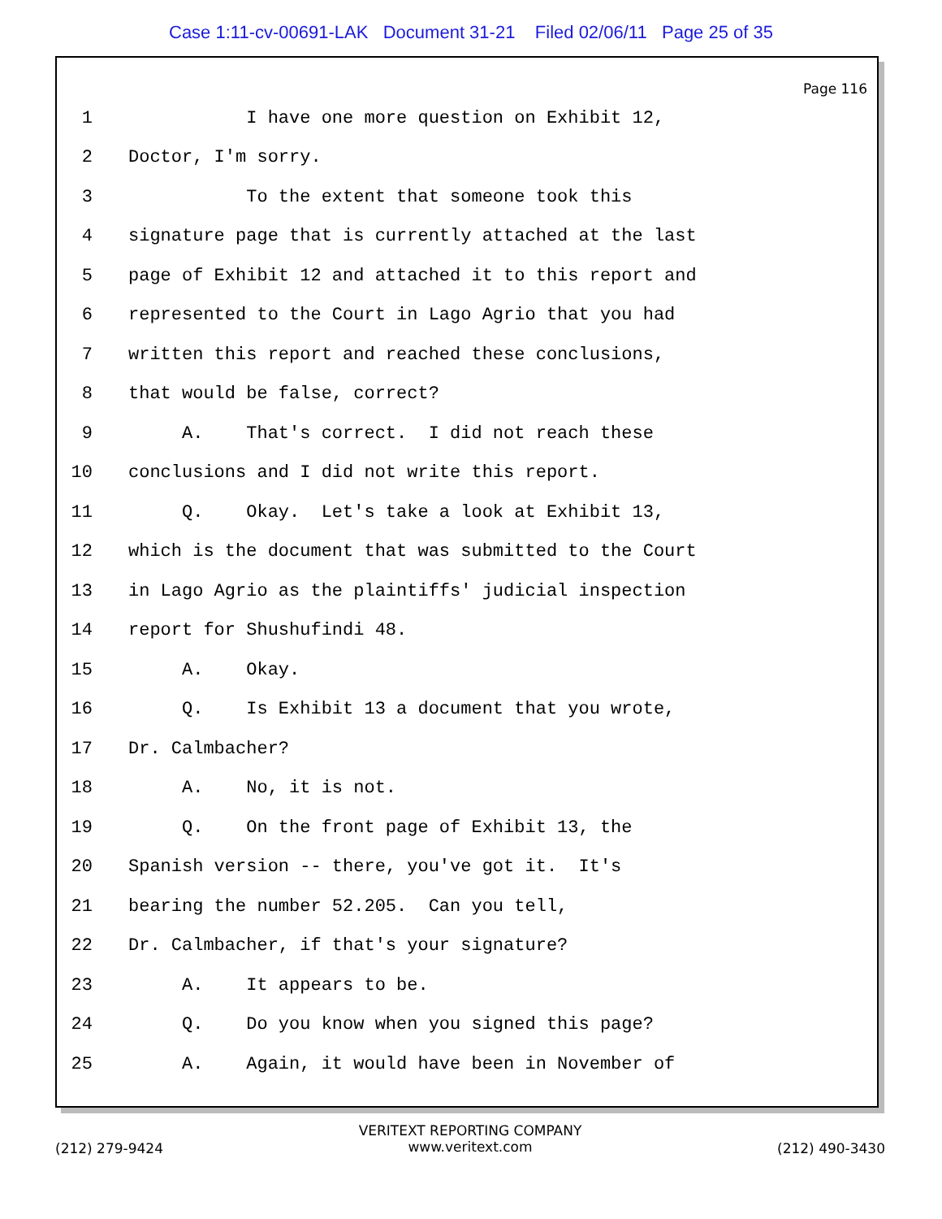Case 1:11-cv-00691-LAK Document 31-21 Filed 02/06/11 Page 25 of 35
Page 116
1 I have one more question on Exhibit 12,
2 Doctor, I'm sorry.
3 To the extent that someone took this
4 signature page that is currently attached at the last
5 page of Exhibit 12 and attached it to this report and
6 represented to the Court in Lago Agrio that you had
7 written this report and reached these conclusions,
8 that would be false, correct?
9 A. That's correct. I did not reach these
10 conclusions and I did not write this report.
11 Q. Okay. Let's take a look at Exhibit 13,
12 which is the document that was submitted to the Court
13 in Lago Agrio as the plaintiffs' judicial inspection
14 report for Shushufindi 48.
15 A. Okay.
16 Q. Is Exhibit 13 a document that you wrote,
17 Dr. Calmbacher?
18 A. No, it is not.
19 Q. On the front page of Exhibit 13, the
20 Spanish version -- there, you've got it. It's
21 bearing the number 52.205. Can you tell,
22 Dr. Calmbacher, if that's your signature?
23 A. It appears to be.
24 Q. Do you know when you signed this page?
25 A. Again, it would have been in November of
(212) 279-9424 VERITEXT REPORTING COMPANY
www.veritext.com (212) 490-3430